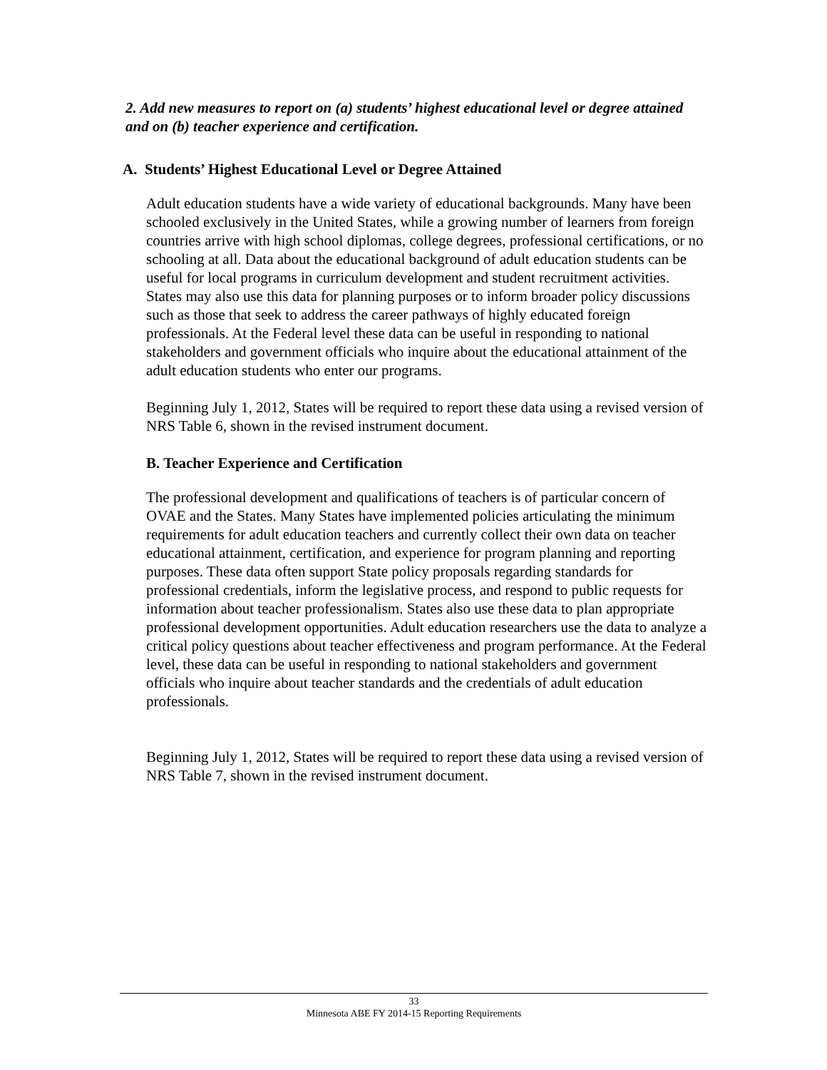2. Add new measures to report on (a) students’ highest educational level or degree attained and on (b) teacher experience and certification.
A. Students’ Highest Educational Level or Degree Attained
Adult education students have a wide variety of educational backgrounds. Many have been schooled exclusively in the United States, while a growing number of learners from foreign countries arrive with high school diplomas, college degrees, professional certifications, or no schooling at all. Data about the educational background of adult education students can be useful for local programs in curriculum development and student recruitment activities. States may also use this data for planning purposes or to inform broader policy discussions such as those that seek to address the career pathways of highly educated foreign professionals. At the Federal level these data can be useful in responding to national stakeholders and government officials who inquire about the educational attainment of the adult education students who enter our programs.
Beginning July 1, 2012, States will be required to report these data using a revised version of NRS Table 6, shown in the revised instrument document.
B. Teacher Experience and Certification
The professional development and qualifications of teachers is of particular concern of OVAE and the States. Many States have implemented policies articulating the minimum requirements for adult education teachers and currently collect their own data on teacher educational attainment, certification, and experience for program planning and reporting purposes. These data often support State policy proposals regarding standards for professional credentials, inform the legislative process, and respond to public requests for information about teacher professionalism. States also use these data to plan appropriate professional development opportunities. Adult education researchers use the data to analyze a critical policy questions about teacher effectiveness and program performance. At the Federal level, these data can be useful in responding to national stakeholders and government officials who inquire about teacher standards and the credentials of adult education professionals.
Beginning July 1, 2012, States will be required to report these data using a revised version of NRS Table 7, shown in the revised instrument document.
33
Minnesota ABE FY 2014-15 Reporting Requirements